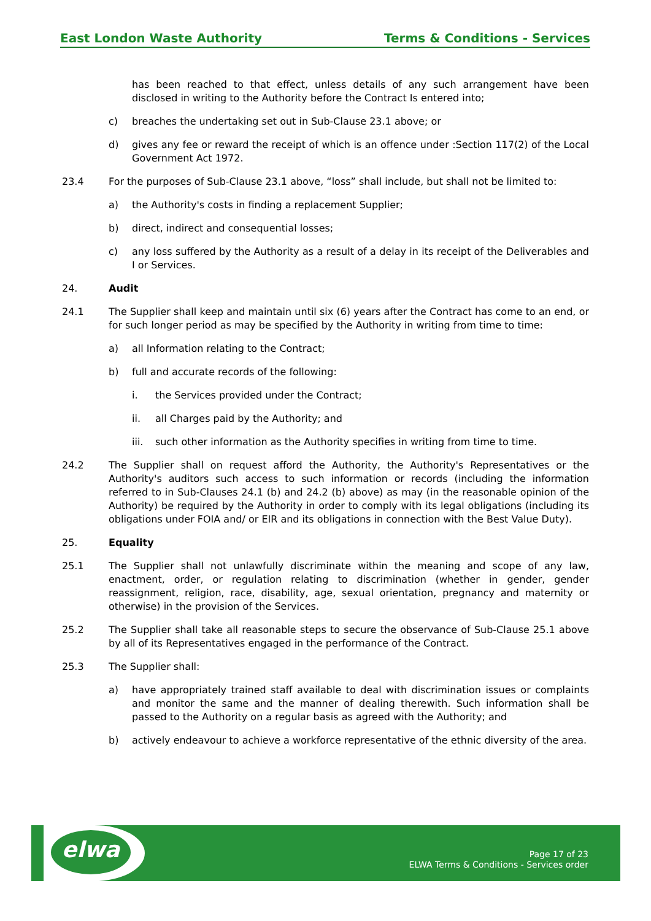East London Waste Authority Terms & Conditions - Services
has been reached to that effect, unless details of any such arrangement have been disclosed in writing to the Authority before the Contract Is entered into;
c) breaches the undertaking set out in Sub-Clause 23.1 above; or
d) gives any fee or reward the receipt of which is an offence under :Section 117(2) of the Local Government Act 1972.
23.4 For the purposes of Sub-Clause 23.1 above, “loss” shall include, but shall not be limited to:
a) the Authority's costs in finding a replacement Supplier;
b) direct, indirect and consequential losses;
c) any loss suffered by the Authority as a result of a delay in its receipt of the Deliverables and I or Services.
24. Audit
24.1 The Supplier shall keep and maintain until six (6) years after the Contract has come to an end, or for such longer period as may be specified by the Authority in writing from time to time:
a) all Information relating to the Contract;
b) full and accurate records of the following:
i. the Services provided under the Contract;
ii. all Charges paid by the Authority; and
iii. such other information as the Authority specifies in writing from time to time.
24.2 The Supplier shall on request afford the Authority, the Authority's Representatives or the Authority's auditors such access to such information or records (including the information referred to in Sub-Clauses 24.1 (b) and 24.2 (b) above) as may (in the reasonable opinion of the Authority) be required by the Authority in order to comply with its legal obligations (including its obligations under FOIA and/ or EIR and its obligations in connection with the Best Value Duty).
25. Equality
25.1 The Supplier shall not unlawfully discriminate within the meaning and scope of any law, enactment, order, or regulation relating to discrimination (whether in gender, gender reassignment, religion, race, disability, age, sexual orientation, pregnancy and maternity or otherwise) in the provision of the Services.
25.2 The Supplier shall take all reasonable steps to secure the observance of Sub-Clause 25.1 above by all of its Representatives engaged in the performance of the Contract.
25.3 The Supplier shall:
a) have appropriately trained staff available to deal with discrimination issues or complaints and monitor the same and the manner of dealing therewith. Such information shall be passed to the Authority on a regular basis as agreed with the Authority; and
b) actively endeavour to achieve a workforce representative of the ethnic diversity of the area.
elwa
Page 17 of 23
ELWA Terms & Conditions - Services order